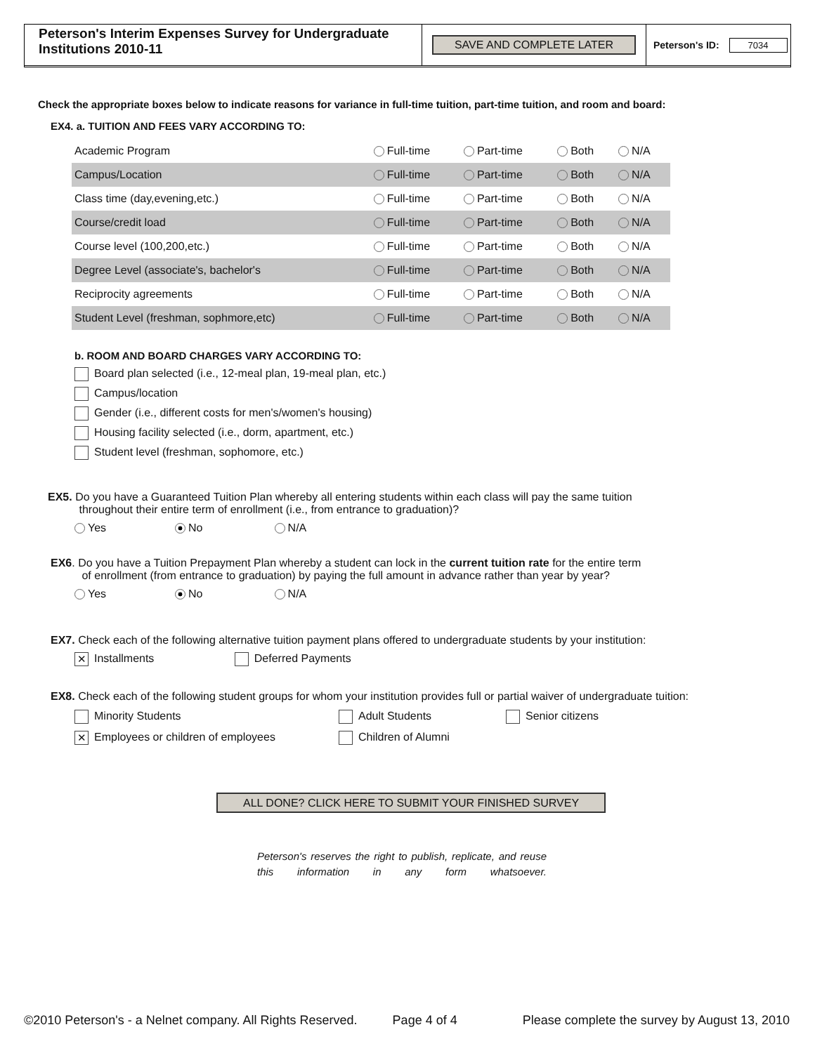Peterson's Interim Expenses Survey for Undergraduate Institutions 2010-11
SAVE AND COMPLETE LATER
Peterson's ID: 7034
Check the appropriate boxes below to indicate reasons for variance in full-time tuition, part-time tuition, and room and board:
EX4. a. TUITION AND FEES VARY ACCORDING TO:
| Academic Program | Full-time | Part-time | Both | N/A |
| Campus/Location | Full-time | Part-time | Both | N/A |
| Class time (day,evening,etc.) | Full-time | Part-time | Both | N/A |
| Course/credit load | Full-time | Part-time | Both | N/A |
| Course level (100,200,etc.) | Full-time | Part-time | Both | N/A |
| Degree Level (associate's, bachelor's | Full-time | Part-time | Both | N/A |
| Reciprocity agreements | Full-time | Part-time | Both | N/A |
| Student Level (freshman, sophmore,etc) | Full-time | Part-time | Both | N/A |
b. ROOM AND BOARD CHARGES VARY ACCORDING TO:
Board plan selected (i.e., 12-meal plan, 19-meal plan, etc.)
Campus/location
Gender (i.e., different costs for men's/women's housing)
Housing facility selected (i.e., dorm, apartment, etc.)
Student level (freshman, sophomore, etc.)
EX5. Do you have a Guaranteed Tuition Plan whereby all entering students within each class will pay the same tuition
throughout their entire term of enrollment (i.e., from entrance to graduation)?
Yes No N/A
EX6. Do you have a Tuition Prepayment Plan whereby a student can lock in the current tuition rate for the entire term
of enrollment (from entrance to graduation) by paying the full amount in advance rather than year by year?
Yes No N/A
EX7. Check each of the following alternative tuition payment plans offered to undergraduate students by your institution:
✕ Installments Deferred Payments
EX8. Check each of the following student groups for whom your institution provides full or partial waiver of undergraduate tuition:
Minority Students Adult Students Senior citizens ✕ Employees or children of employees Children of Alumni
ALL DONE? CLICK HERE TO SUBMIT YOUR FINISHED SURVEY
Peterson's reserves the right to publish, replicate, and reuse this information in any form whatsoever.
©2010 Peterson's - a Nelnet company. All Rights Reserved. Page 4 of 4 Please complete the survey by August 13, 2010